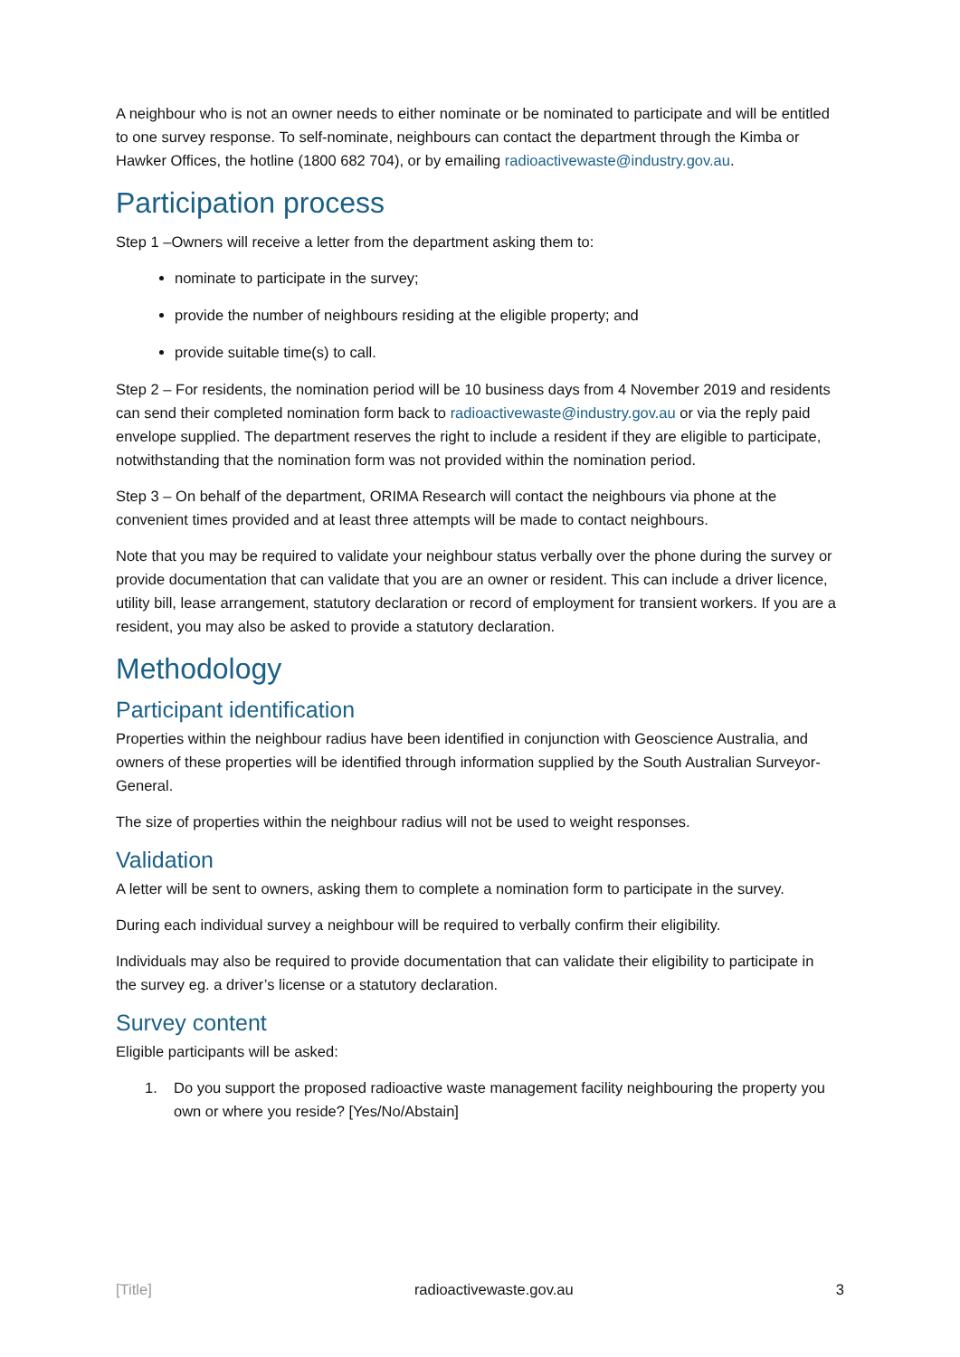A neighbour who is not an owner needs to either nominate or be nominated to participate and will be entitled to one survey response. To self-nominate, neighbours can contact the department through the Kimba or Hawker Offices, the hotline (1800 682 704), or by emailing radioactivewaste@industry.gov.au.
Participation process
Step 1 –Owners will receive a letter from the department asking them to:
nominate to participate in the survey;
provide the number of neighbours residing at the eligible property; and
provide suitable time(s) to call.
Step 2 – For residents, the nomination period will be 10 business days from 4 November 2019 and residents can send their completed nomination form back to radioactivewaste@industry.gov.au or via the reply paid envelope supplied. The department reserves the right to include a resident if they are eligible to participate, notwithstanding that the nomination form was not provided within the nomination period.
Step 3 – On behalf of the department, ORIMA Research will contact the neighbours via phone at the convenient times provided and at least three attempts will be made to contact neighbours.
Note that you may be required to validate your neighbour status verbally over the phone during the survey or provide documentation that can validate that you are an owner or resident. This can include a driver licence, utility bill, lease arrangement, statutory declaration or record of employment for transient workers. If you are a resident, you may also be asked to provide a statutory declaration.
Methodology
Participant identification
Properties within the neighbour radius have been identified in conjunction with Geoscience Australia, and owners of these properties will be identified through information supplied by the South Australian Surveyor-General.
The size of properties within the neighbour radius will not be used to weight responses.
Validation
A letter will be sent to owners, asking them to complete a nomination form to participate in the survey.
During each individual survey a neighbour will be required to verbally confirm their eligibility.
Individuals may also be required to provide documentation that can validate their eligibility to participate in the survey eg. a driver’s license or a statutory declaration.
Survey content
Eligible participants will be asked:
1. Do you support the proposed radioactive waste management facility neighbouring the property you own or where you reside? [Yes/No/Abstain]
[Title] radioactivewaste.gov.au 3